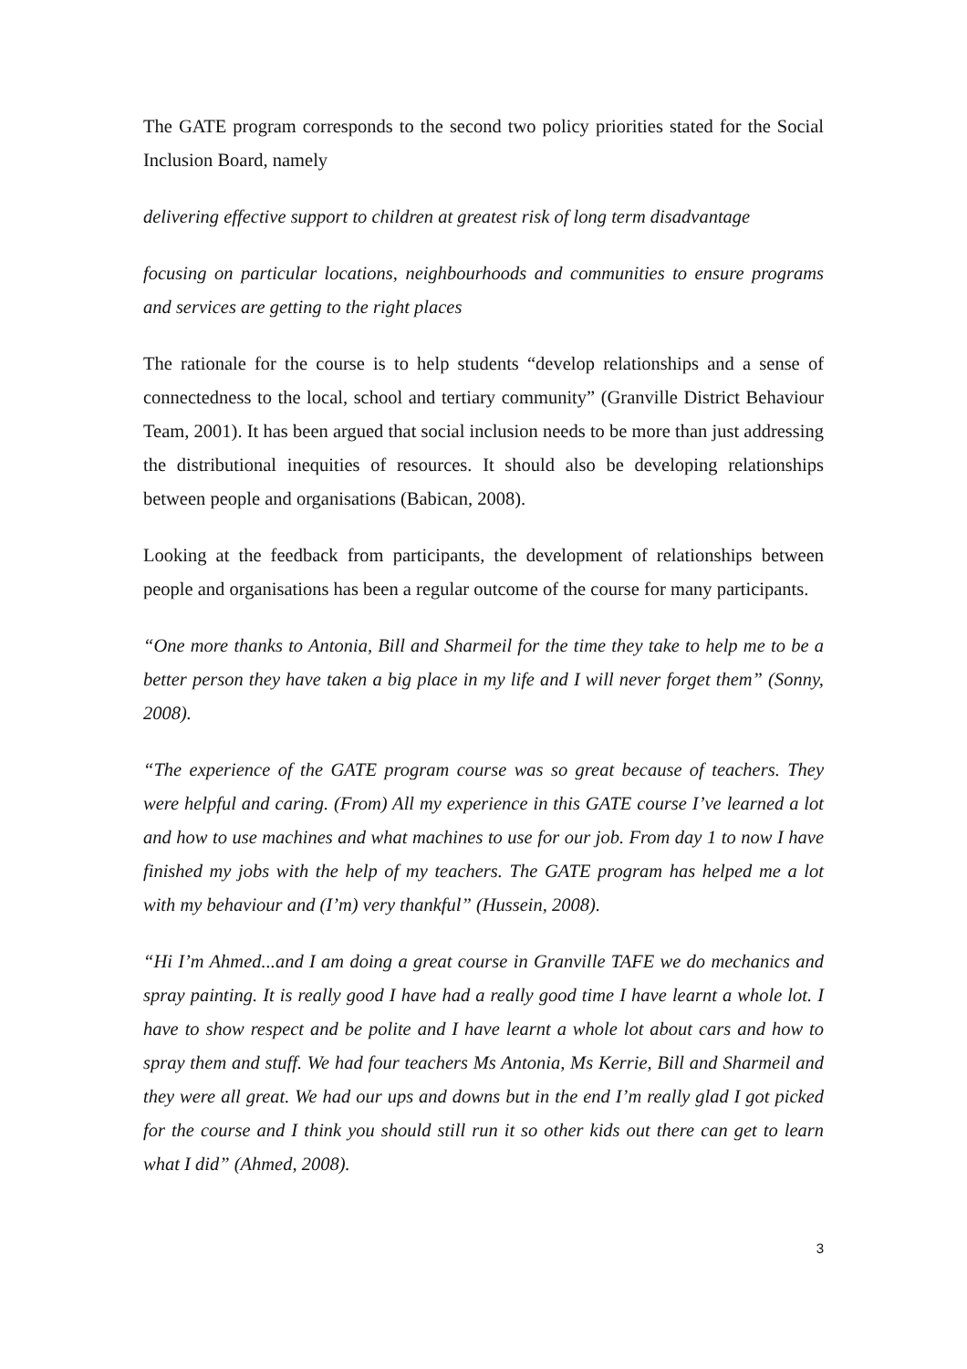The GATE program corresponds to the second two policy priorities stated for the Social Inclusion Board, namely
delivering effective support to children at greatest risk of long term disadvantage
focusing on particular locations, neighbourhoods and communities to ensure programs and services are getting to the right places
The rationale for the course is to help students “develop relationships and a sense of connectedness to the local, school and tertiary community” (Granville District Behaviour Team, 2001). It has been argued that social inclusion needs to be more than just addressing the distributional inequities of resources. It should also be developing relationships between people and organisations (Babican, 2008).
Looking at the feedback from participants, the development of relationships between people and organisations has been a regular outcome of the course for many participants.
“One more thanks to Antonia, Bill and Sharmeil for the time they take to help me to be a better person they have taken a big place in my life and I will never forget them” (Sonny, 2008).
“The experience of the GATE program course was so great because of teachers. They were helpful and caring. (From) All my experience in this GATE course I’ve learned a lot and how to use machines and what machines to use for our job. From day 1 to now I have finished my jobs with the help of my teachers. The GATE program has helped me a lot with my behaviour and (I’m) very thankful” (Hussein, 2008).
“Hi I’m Ahmed...and I am doing a great course in Granville TAFE we do mechanics and spray painting. It is really good I have had a really good time I have learnt a whole lot. I have to show respect and be polite and I have learnt a whole lot about cars and how to spray them and stuff. We had four teachers Ms Antonia, Ms Kerrie, Bill and Sharmeil and they were all great. We had our ups and downs but in the end I’m really glad I got picked for the course and I think you should still run it so other kids out there can get to learn what I did” (Ahmed, 2008).
3